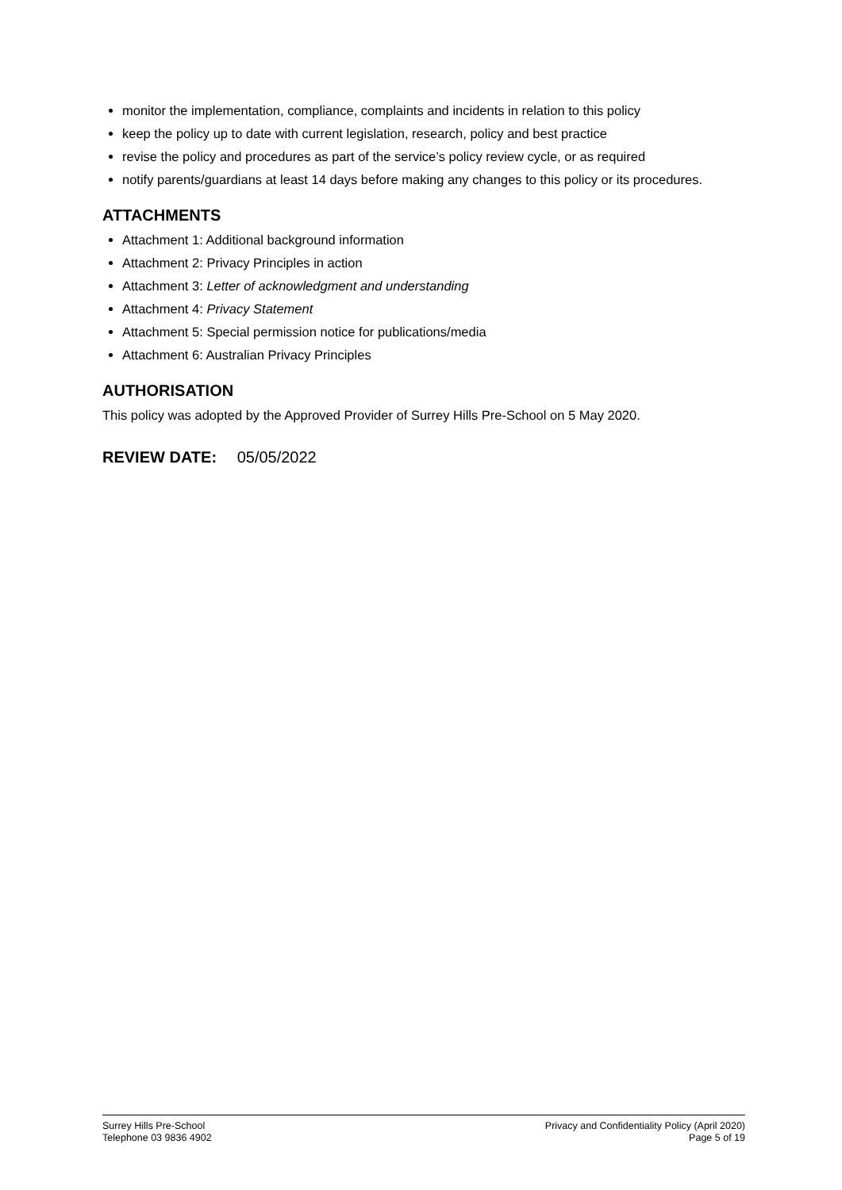monitor the implementation, compliance, complaints and incidents in relation to this policy
keep the policy up to date with current legislation, research, policy and best practice
revise the policy and procedures as part of the service’s policy review cycle, or as required
notify parents/guardians at least 14 days before making any changes to this policy or its procedures.
ATTACHMENTS
Attachment 1: Additional background information
Attachment 2: Privacy Principles in action
Attachment 3: Letter of acknowledgment and understanding
Attachment 4: Privacy Statement
Attachment 5: Special permission notice for publications/media
Attachment 6: Australian Privacy Principles
AUTHORISATION
This policy was adopted by the Approved Provider of Surrey Hills Pre-School on 5 May 2020.
REVIEW DATE: 05/05/2022
Surrey Hills Pre-School
Telephone 03 9836 4902
Privacy and Confidentiality Policy (April 2020)
Page 5 of 19